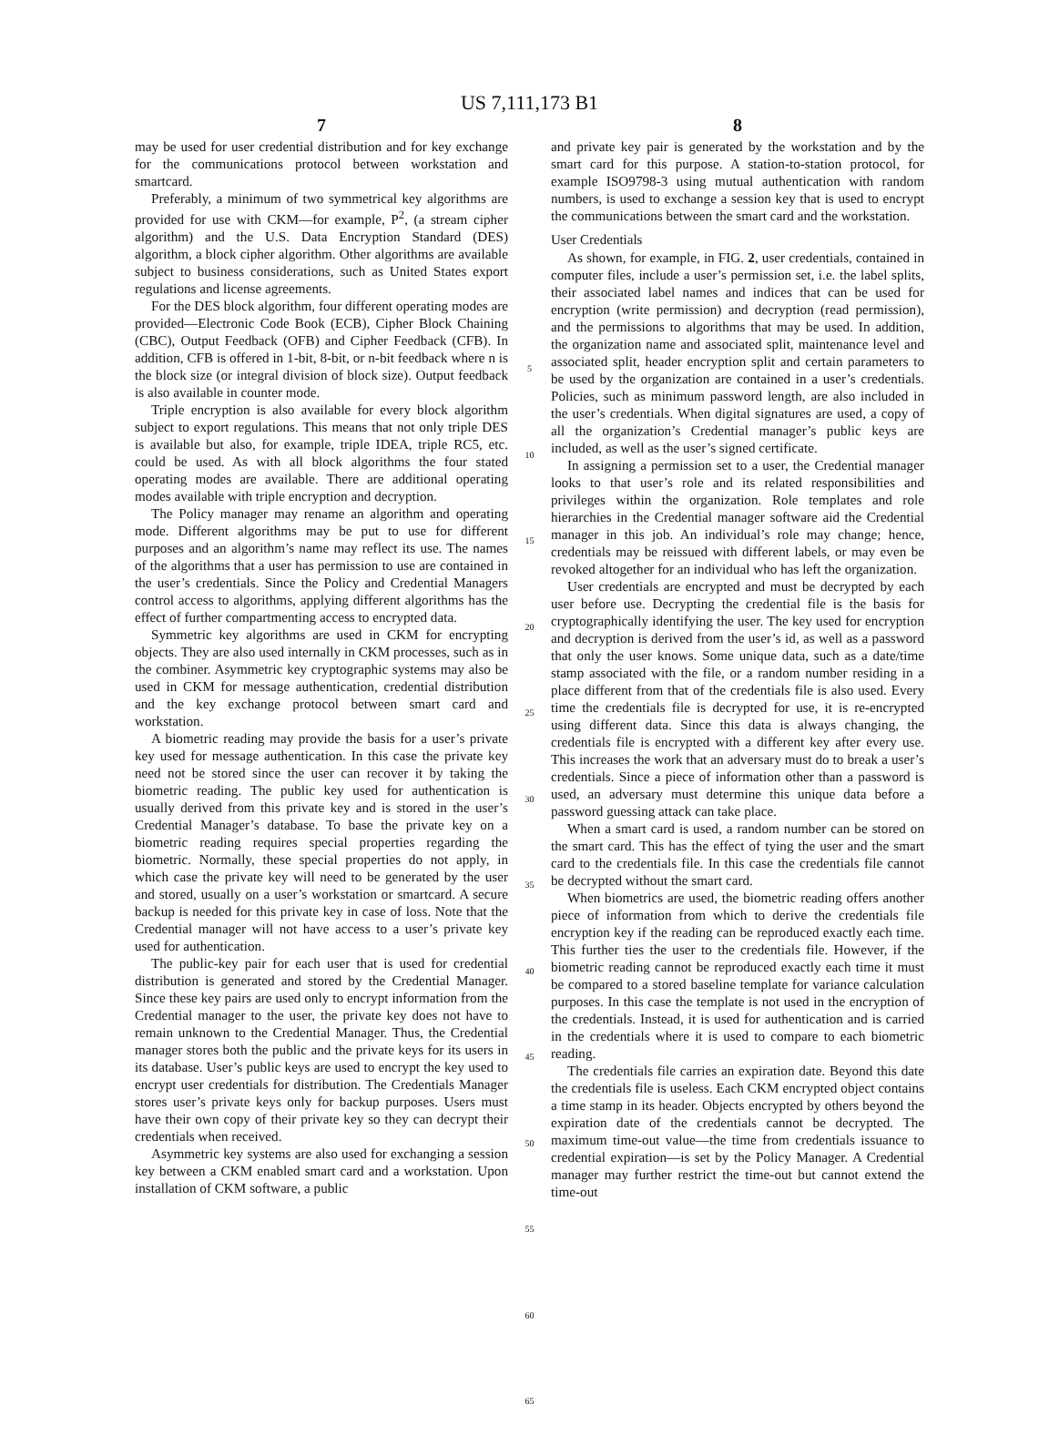US 7,111,173 B1
7
may be used for user credential distribution and for key exchange for the communications protocol between workstation and smartcard.
Preferably, a minimum of two symmetrical key algorithms are provided for use with CKM—for example, P<sup>2</sup>, (a stream cipher algorithm) and the U.S. Data Encryption Standard (DES) algorithm, a block cipher algorithm. Other algorithms are available subject to business considerations, such as United States export regulations and license agreements.
For the DES block algorithm, four different operating modes are provided—Electronic Code Book (ECB), Cipher Block Chaining (CBC), Output Feedback (OFB) and Cipher Feedback (CFB). In addition, CFB is offered in 1-bit, 8-bit, or n-bit feedback where n is the block size (or integral division of block size). Output feedback is also available in counter mode.
Triple encryption is also available for every block algorithm subject to export regulations. This means that not only triple DES is available but also, for example, triple IDEA, triple RC5, etc. could be used. As with all block algorithms the four stated operating modes are available. There are additional operating modes available with triple encryption and decryption.
The Policy manager may rename an algorithm and operating mode. Different algorithms may be put to use for different purposes and an algorithm’s name may reflect its use. The names of the algorithms that a user has permission to use are contained in the user’s credentials. Since the Policy and Credential Managers control access to algorithms, applying different algorithms has the effect of further compartmenting access to encrypted data.
Symmetric key algorithms are used in CKM for encrypting objects. They are also used internally in CKM processes, such as in the combiner. Asymmetric key cryptographic systems may also be used in CKM for message authentication, credential distribution and the key exchange protocol between smart card and workstation.
A biometric reading may provide the basis for a user’s private key used for message authentication. In this case the private key need not be stored since the user can recover it by taking the biometric reading. The public key used for authentication is usually derived from this private key and is stored in the user’s Credential Manager’s database. To base the private key on a biometric reading requires special properties regarding the biometric. Normally, these special properties do not apply, in which case the private key will need to be generated by the user and stored, usually on a user’s workstation or smartcard. A secure backup is needed for this private key in case of loss. Note that the Credential manager will not have access to a user’s private key used for authentication.
The public-key pair for each user that is used for credential distribution is generated and stored by the Credential Manager. Since these key pairs are used only to encrypt information from the Credential manager to the user, the private key does not have to remain unknown to the Credential Manager. Thus, the Credential manager stores both the public and the private keys for its users in its database. User’s public keys are used to encrypt the key used to encrypt user credentials for distribution. The Credentials Manager stores user’s private keys only for backup purposes. Users must have their own copy of their private key so they can decrypt their credentials when received.
Asymmetric key systems are also used for exchanging a session key between a CKM enabled smart card and a workstation. Upon installation of CKM software, a public
5
10
15
20
25
30
35
40
45
50
55
60
65
8
and private key pair is generated by the workstation and by the smart card for this purpose. A station-to-station protocol, for example ISO9798-3 using mutual authentication with random numbers, is used to exchange a session key that is used to encrypt the communications between the smart card and the workstation.
User Credentials
As shown, for example, in FIG. 2, user credentials, contained in computer files, include a user’s permission set, i.e. the label splits, their associated label names and indices that can be used for encryption (write permission) and decryption (read permission), and the permissions to algorithms that may be used. In addition, the organization name and associated split, maintenance level and associated split, header encryption split and certain parameters to be used by the organization are contained in a user’s credentials. Policies, such as minimum password length, are also included in the user’s credentials. When digital signatures are used, a copy of all the organization’s Credential manager’s public keys are included, as well as the user’s signed certificate.
In assigning a permission set to a user, the Credential manager looks to that user’s role and its related responsibilities and privileges within the organization. Role templates and role hierarchies in the Credential manager software aid the Credential manager in this job. An individual’s role may change; hence, credentials may be reissued with different labels, or may even be revoked altogether for an individual who has left the organization.
User credentials are encrypted and must be decrypted by each user before use. Decrypting the credential file is the basis for cryptographically identifying the user. The key used for encryption and decryption is derived from the user’s id, as well as a password that only the user knows. Some unique data, such as a date/time stamp associated with the file, or a random number residing in a place different from that of the credentials file is also used. Every time the credentials file is decrypted for use, it is re-encrypted using different data. Since this data is always changing, the credentials file is encrypted with a different key after every use. This increases the work that an adversary must do to break a user’s credentials. Since a piece of information other than a password is used, an adversary must determine this unique data before a password guessing attack can take place.
When a smart card is used, a random number can be stored on the smart card. This has the effect of tying the user and the smart card to the credentials file. In this case the credentials file cannot be decrypted without the smart card.
When biometrics are used, the biometric reading offers another piece of information from which to derive the credentials file encryption key if the reading can be reproduced exactly each time. This further ties the user to the credentials file. However, if the biometric reading cannot be reproduced exactly each time it must be compared to a stored baseline template for variance calculation purposes. In this case the template is not used in the encryption of the credentials. Instead, it is used for authentication and is carried in the credentials where it is used to compare to each biometric reading.
The credentials file carries an expiration date. Beyond this date the credentials file is useless. Each CKM encrypted object contains a time stamp in its header. Objects encrypted by others beyond the expiration date of the credentials cannot be decrypted. The maximum time-out value—the time from credentials issuance to credential expiration—is set by the Policy Manager. A Credential manager may further restrict the time-out but cannot extend the time-out